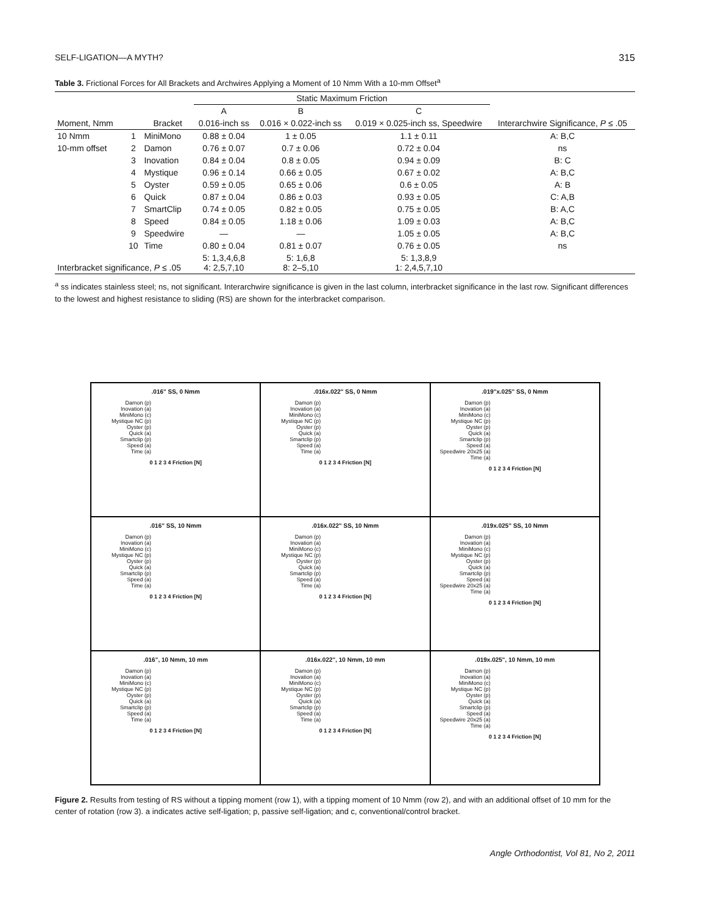SELF-LIGATION—A MYTH? 315
Table 3. Frictional Forces for All Brackets and Archwires Applying a Moment of 10 Nmm With a 10-mm Offset<sup>a</sup>
| | | | Static Maximum Friction | | | |
| --- | --- | --- | --- | --- | --- | --- |
| | | | A | B | C | Interarchwire Significance, P ≤ .05 |
| Moment, Nmm | | Bracket | 0.016-inch ss | 0.016 × 0.022-inch ss | 0.019 × 0.025-inch ss, Speedwire | |
| 10 Nmm | 1 | MiniMono | 0.88 ± 0.04 | 1 ± 0.05 | 1.1 ± 0.11 | A: B,C |
| 10-mm offset | 2 | Damon | 0.76 ± 0.07 | 0.7 ± 0.06 | 0.72 ± 0.04 | ns |
| | 3 | Inovation | 0.84 ± 0.04 | 0.8 ± 0.05 | 0.94 ± 0.09 | B: C |
| | 4 | Mystique | 0.96 ± 0.14 | 0.66 ± 0.05 | 0.67 ± 0.02 | A: B,C |
| | 5 | Oyster | 0.59 ± 0.05 | 0.65 ± 0.06 | 0.6 ± 0.05 | A: B |
| | 6 | Quick | 0.87 ± 0.04 | 0.86 ± 0.03 | 0.93 ± 0.05 | C: A,B |
| | 7 | SmartClip | 0.74 ± 0.05 | 0.82 ± 0.05 | 0.75 ± 0.05 | B: A,C |
| | 8 | Speed | 0.84 ± 0.05 | 1.18 ± 0.06 | 1.09 ± 0.03 | A: B,C |
| | 9 | Speedwire | — | — | 1.05 ± 0.05 | A: B,C |
| | 10 | Time | 0.80 ± 0.04 | 0.81 ± 0.07 | 0.76 ± 0.05 | ns |
| Interbracket significance, P ≤ .05 | | | 5: 1,3,4,6,8 4: 2,5,7,10 | 5: 1,6,8 8: 2–5,10 | 5: 1,3,8,9 1: 2,4,5,7,10 | |
<sup>a</sup> ss indicates stainless steel; ns, not significant. Interarchwire significance is given in the last column, interbracket significance in the last row. Significant differences to the lowest and highest resistance to sliding (RS) are shown for the interbracket comparison.
.016" SS, 0 Nmm
Damon (p)
Inovation (a)
MiniMono (c)
Mystique NC (p)
Oyster (p)
Quick (a)
Smartclip (p)
Speed (a)
Time (a)
0 1 2 3 4 Friction [N]
.016x.022" SS, 0 Nmm
Damon (p)
Inovation (a)
MiniMono (c)
Mystique NC (p)
Oyster (p)
Quick (a)
Smartclip (p)
Speed (a)
Time (a)
0 1 2 3 4 Friction [N]
.019"x.025" SS, 0 Nmm
Damon (p)
Inovation (a)
MiniMono (c)
Mystique NC (p)
Oyster (p)
Quick (a)
Smartclip (p)
Speed (a)
Speedwire 20x25 (a)
Time (a)
0 1 2 3 4 Friction [N]
.016" SS, 10 Nmm
Damon (p)
Inovation (a)
MiniMono (c)
Mystique NC (p)
Oyster (p)
Quick (a)
Smartclip (p)
Speed (a)
Time (a)
0 1 2 3 4 Friction [N]
.016x.022" SS, 10 Nmm
Damon (p)
Inovation (a)
MiniMono (c)
Mystique NC (p)
Oyster (p)
Quick (a)
Smartclip (p)
Speed (a)
Time (a)
0 1 2 3 4 Friction [N]
.019x.025" SS, 10 Nmm
Damon (p)
Inovation (a)
MiniMono (c)
Mystique NC (p)
Oyster (p)
Quick (a)
Smartclip (p)
Speed (a)
Speedwire 20x25 (a)
Time (a)
0 1 2 3 4 Friction [N]
.016", 10 Nmm, 10 mm
Damon (p)
Inovation (a)
MiniMono (c)
Mystique NC (p)
Oyster (p)
Quick (a)
Smartclip (p)
Speed (a)
Time (a)
0 1 2 3 4 Friction [N]
.016x.022", 10 Nmm, 10 mm
Damon (p)
Inovation (a)
MiniMono (c)
Mystique NC (p)
Oyster (p)
Quick (a)
Smartclip (p)
Speed (a)
Time (a)
0 1 2 3 4 Friction [N]
.019x.025", 10 Nmm, 10 mm
Damon (p)
Inovation (a)
MiniMono (c)
Mystique NC (p)
Oyster (p)
Quick (a)
Smartclip (p)
Speed (a)
Speedwire 20x25 (a)
Time (a)
0 1 2 3 4 Friction [N]
Figure 2. Results from testing of RS without a tipping moment (row 1), with a tipping moment of 10 Nmm (row 2), and with an additional offset of 10 mm for the center of rotation (row 3). a indicates active self-ligation; p, passive self-ligation; and c, conventional/control bracket.
Angle Orthodontist, Vol 81, No 2, 2011